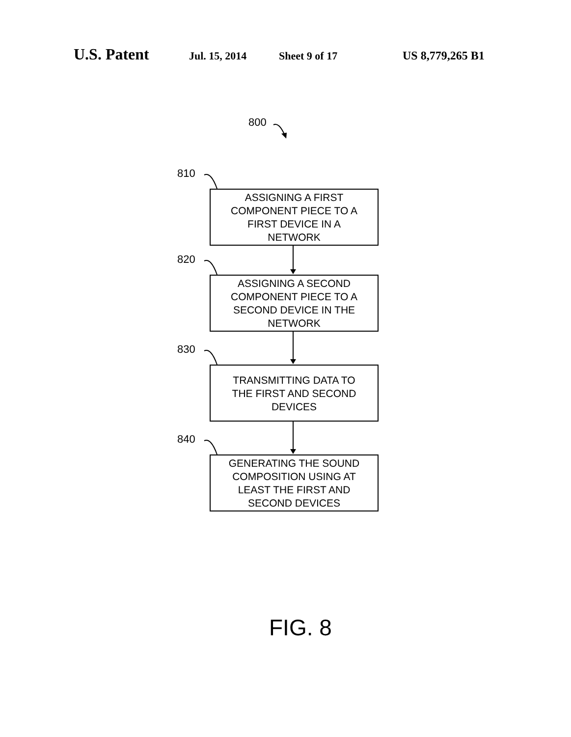U.S. Patent Jul. 15, 2014 Sheet 9 of 17 US 8,779,265 B1
800
810
ASSIGNING A FIRST
COMPONENT PIECE TO A
FIRST DEVICE IN A
NETWORK
820
ASSIGNING A SECOND
COMPONENT PIECE TO A
SECOND DEVICE IN THE
NETWORK
830
TRANSMITTING DATA TO
THE FIRST AND SECOND
DEVICES
840
GENERATING THE SOUND
COMPOSITION USING AT
LEAST THE FIRST AND
SECOND DEVICES
FIG. 8